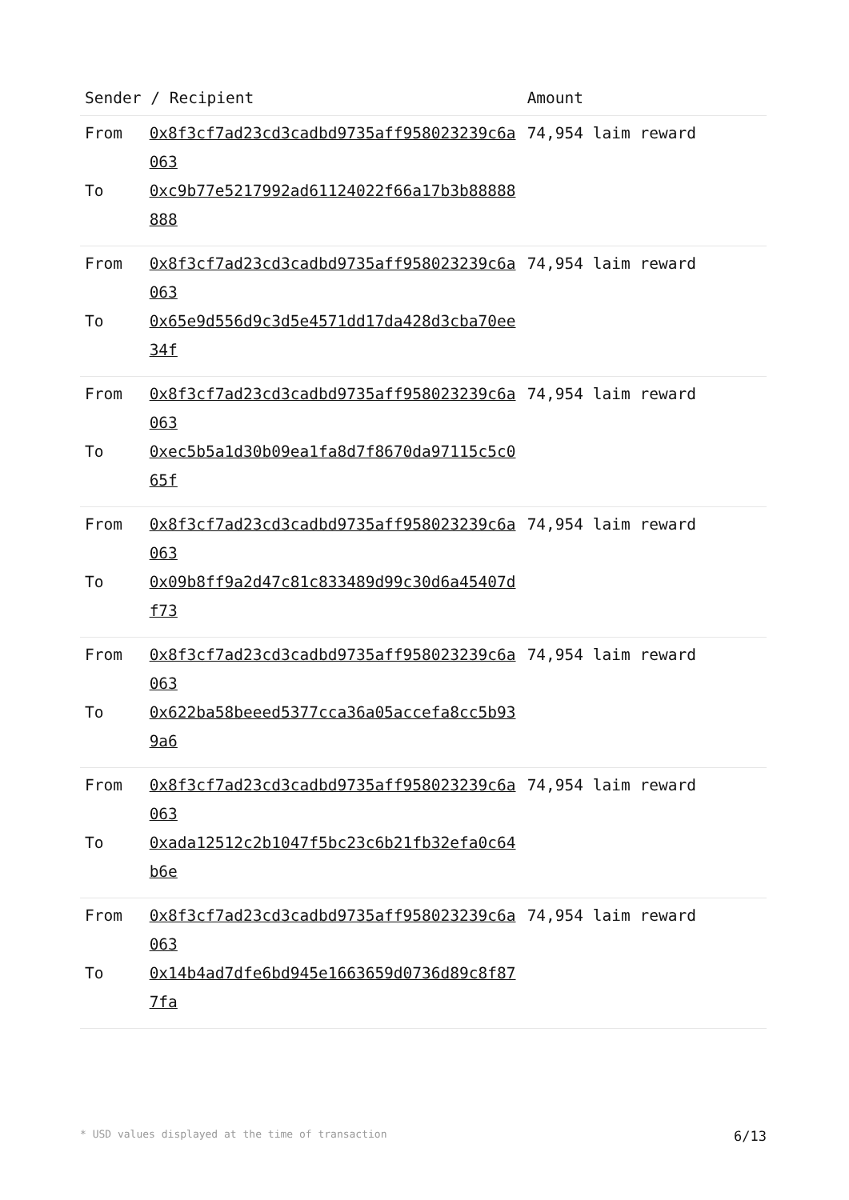| Sender / Recipient | | Amount |
| --- | --- | --- |
| From | 0x8f3cf7ad23cd3cadbd9735aff958023239c6a063 | 74,954 laim reward |
| To | 0xc9b77e5217992ad61124022f66a17b3b88888888 | |
| From | 0x8f3cf7ad23cd3cadbd9735aff958023239c6a063 | 74,954 laim reward |
| To | 0x65e9d556d9c3d5e4571dd17da428d3cba70ee34f | |
| From | 0x8f3cf7ad23cd3cadbd9735aff958023239c6a063 | 74,954 laim reward |
| To | 0xec5b5a1d30b09ea1fa8d7f8670da97115c5c065f | |
| From | 0x8f3cf7ad23cd3cadbd9735aff958023239c6a063 | 74,954 laim reward |
| To | 0x09b8ff9a2d47c81c833489d99c30d6a45407df73 | |
| From | 0x8f3cf7ad23cd3cadbd9735aff958023239c6a063 | 74,954 laim reward |
| To | 0x622ba58beeed5377cca36a05accefa8cc5b939a6 | |
| From | 0x8f3cf7ad23cd3cadbd9735aff958023239c6a063 | 74,954 laim reward |
| To | 0xada12512c2b1047f5bc23c6b21fb32efa0c64b6e | |
| From | 0x8f3cf7ad23cd3cadbd9735aff958023239c6a063 | 74,954 laim reward |
| To | 0x14b4ad7dfe6bd945e1663659d0736d89c8f877fa | |
* USD values displayed at the time of transaction 6/13